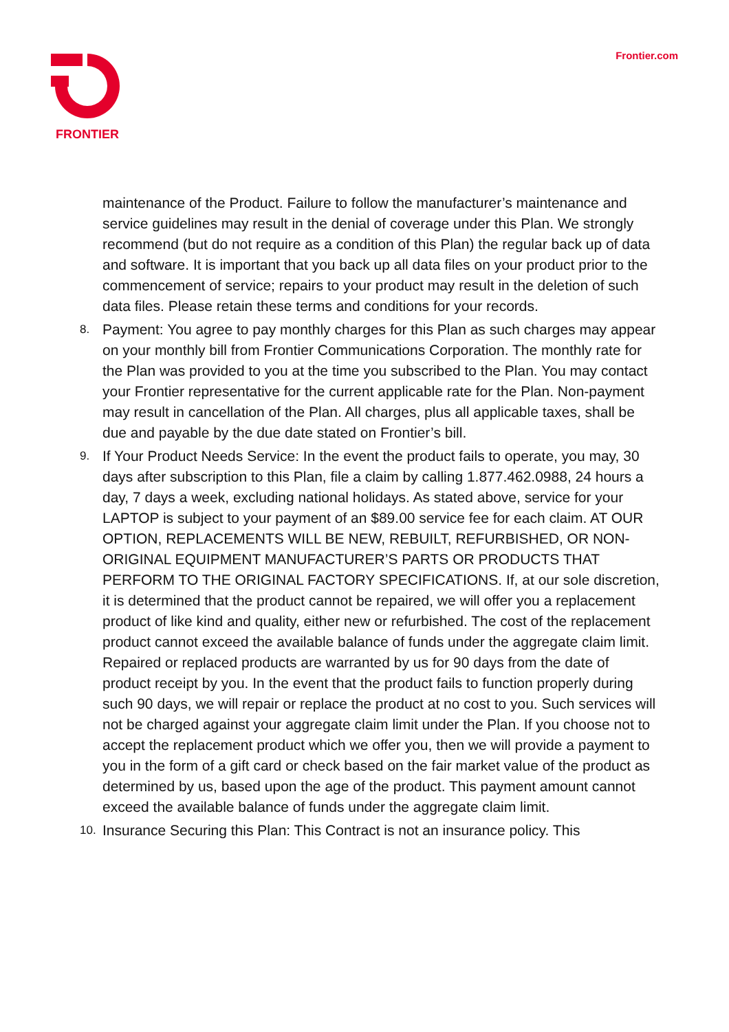FRONTIER
Frontier.com
maintenance of the Product. Failure to follow the manufacturer’s maintenance and service guidelines may result in the denial of coverage under this Plan. We strongly recommend (but do not require as a condition of this Plan) the regular back up of data and software. It is important that you back up all data files on your product prior to the commencement of service; repairs to your product may result in the deletion of such data files. Please retain these terms and conditions for your records.
8.
Payment: You agree to pay monthly charges for this Plan as such charges may appear on your monthly bill from Frontier Communications Corporation. The monthly rate for the Plan was provided to you at the time you subscribed to the Plan. You may contact your Frontier representative for the current applicable rate for the Plan. Non-payment may result in cancellation of the Plan. All charges, plus all applicable taxes, shall be due and payable by the due date stated on Frontier’s bill.
9.
If Your Product Needs Service: In the event the product fails to operate, you may, 30 days after subscription to this Plan, file a claim by calling 1.877.462.0988, 24 hours a day, 7 days a week, excluding national holidays. As stated above, service for your LAPTOP is subject to your payment of an $89.00 service fee for each claim. AT OUR OPTION, REPLACEMENTS WILL BE NEW, REBUILT, REFURBISHED, OR NON-ORIGINAL EQUIPMENT MANUFACTURER’S PARTS OR PRODUCTS THAT PERFORM TO THE ORIGINAL FACTORY SPECIFICATIONS. If, at our sole discretion, it is determined that the product cannot be repaired, we will offer you a replacement product of like kind and quality, either new or refurbished. The cost of the replacement product cannot exceed the available balance of funds under the aggregate claim limit. Repaired or replaced products are warranted by us for 90 days from the date of product receipt by you. In the event that the product fails to function properly during such 90 days, we will repair or replace the product at no cost to you. Such services will not be charged against your aggregate claim limit under the Plan. If you choose not to accept the replacement product which we offer you, then we will provide a payment to you in the form of a gift card or check based on the fair market value of the product as determined by us, based upon the age of the product. This payment amount cannot exceed the available balance of funds under the aggregate claim limit.
10.
Insurance Securing this Plan: This Contract is not an insurance policy. This